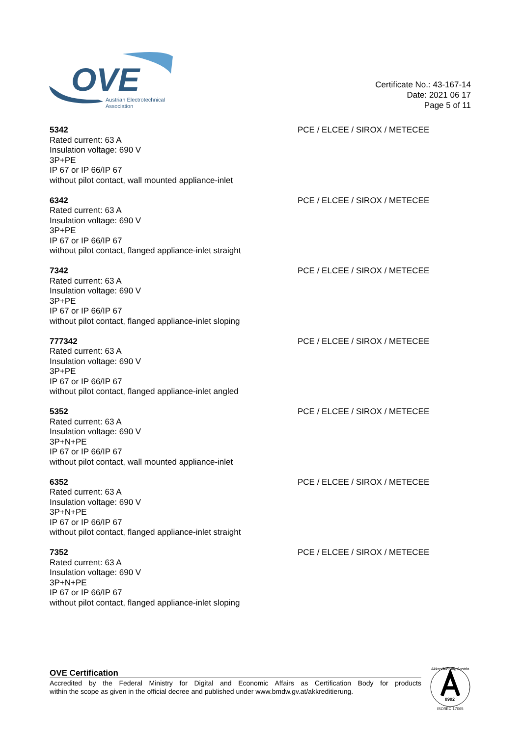OVE
Austrian Electrotechnical
Association
Certificate No.: 43-167-14
Date: 2021 06 17
Page 5 of 11
5342
Rated current: 63 A
Insulation voltage: 690 V
3P+PE
IP 67 or IP 66/IP 67
without pilot contact, wall mounted appliance-inlet
PCE / ELCEE / SIROX / METECEE
6342
Rated current: 63 A
Insulation voltage: 690 V
3P+PE
IP 67 or IP 66/IP 67
without pilot contact, flanged appliance-inlet straight
PCE / ELCEE / SIROX / METECEE
7342
Rated current: 63 A
Insulation voltage: 690 V
3P+PE
IP 67 or IP 66/IP 67
without pilot contact, flanged appliance-inlet sloping
PCE / ELCEE / SIROX / METECEE
777342
Rated current: 63 A
Insulation voltage: 690 V
3P+PE
IP 67 or IP 66/IP 67
without pilot contact, flanged appliance-inlet angled
PCE / ELCEE / SIROX / METECEE
5352
Rated current: 63 A
Insulation voltage: 690 V
3P+N+PE
IP 67 or IP 66/IP 67
without pilot contact, wall mounted appliance-inlet
PCE / ELCEE / SIROX / METECEE
6352
Rated current: 63 A
Insulation voltage: 690 V
3P+N+PE
IP 67 or IP 66/IP 67
without pilot contact, flanged appliance-inlet straight
PCE / ELCEE / SIROX / METECEE
7352
Rated current: 63 A
Insulation voltage: 690 V
3P+N+PE
IP 67 or IP 66/IP 67
without pilot contact, flanged appliance-inlet sloping
PCE / ELCEE / SIROX / METECEE
OVE Certification
Accredited by the Federal Ministry for Digital and Economic Affairs as Certification Body for products
within the scope as given in the official decree and published under www.bmdw.gv.at/akkreditierung.
0902
Akkreditierung Austria
ISO/IEC 17065